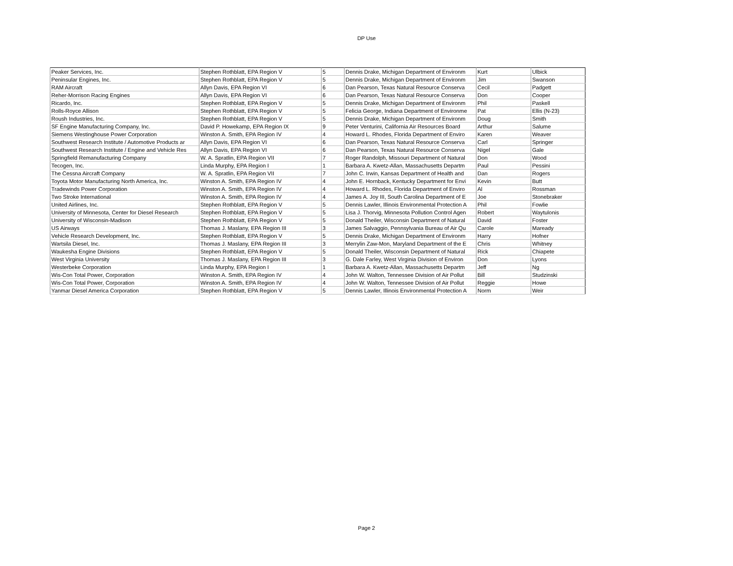DP Use
| Peaker Services, Inc. | Stephen Rothblatt, EPA Region V | 5 | Dennis Drake, Michigan Department of Environm | Kurt | Ulbick |
| Peninsular Engines, Inc. | Stephen Rothblatt, EPA Region V | 5 | Dennis Drake, Michigan Department of Environm | Jim | Swanson |
| RAM Aircraft | Allyn Davis, EPA Region VI | 6 | Dan Pearson, Texas Natural Resource Conserva | Cecil | Padgett |
| Reher-Morrison Racing Engines | Allyn Davis, EPA Region VI | 6 | Dan Pearson, Texas Natural Resource Conserva | Don | Cooper |
| Ricardo, Inc. | Stephen Rothblatt, EPA Region V | 5 | Dennis Drake, Michigan Department of Environm | Phil | Paskell |
| Rolls-Royce Allison | Stephen Rothblatt, EPA Region V | 5 | Felicia George, Indiana Department of Environme | Pat | Ellis (N-23) |
| Roush Industries, Inc. | Stephen Rothblatt, EPA Region V | 5 | Dennis Drake, Michigan Department of Environm | Doug | Smith |
| SF Engine Manufacturing Company, Inc. | David P. Howekamp, EPA Region IX | 9 | Peter Venturini, California Air Resources Board | Arthur | Salume |
| Siemens Westinghouse Power Corporation | Winston A. Smith, EPA Region IV | 4 | Howard L. Rhodes, Florida Department of Enviro | Karen | Weaver |
| Southwest Research Institute / Automotive Products ar | Allyn Davis, EPA Region VI | 6 | Dan Pearson, Texas Natural Resource Conserva | Carl | Springer |
| Southwest Research Institute / Engine and Vehicle Res | Allyn Davis, EPA Region VI | 6 | Dan Pearson, Texas Natural Resource Conserva | Nigel | Gale |
| Springfield Remanufacturing Company | W. A. Spratlin, EPA Region VII | 7 | Roger Randolph, Missouri Department of Natural | Don | Wood |
| Tecogen, Inc. | Linda Murphy, EPA Region I | 1 | Barbara A. Kwetz-Allan, Massachusetts Departm | Paul | Pessini |
| The Cessna Aircraft Company | W. A. Spratlin, EPA Region VII | 7 | John C. Irwin, Kansas Department of Health and | Dan | Rogers |
| Toyota Motor Manufacturing North America, Inc. | Winston A. Smith, EPA Region IV | 4 | John E. Hornback, Kentucky Department for Envi | Kevin | Butt |
| Tradewinds Power Corporation | Winston A. Smith, EPA Region IV | 4 | Howard L. Rhodes, Florida Department of Enviro | Al | Rossman |
| Two Stroke International | Winston A. Smith, EPA Region IV | 4 | James A. Joy III, South Carolina Department of E | Joe | Stonebraker |
| United Airlines, Inc. | Stephen Rothblatt, EPA Region V | 5 | Dennis Lawler, Illinois Environmental Protection A | Phil | Fowlie |
| University of Minnesota, Center for Diesel Research | Stephen Rothblatt, EPA Region V | 5 | Lisa J. Thorvig, Minnesota Pollution Control Agen | Robert | Waytulonis |
| University of Wisconsin-Madison | Stephen Rothblatt, EPA Region V | 5 | Donald Theiler, Wisconsin Department of Natural | David | Foster |
| US Airways | Thomas J. Maslany, EPA Region III | 3 | James Salvaggio, Pennsylvania Bureau of Air Qu | Carole | Maready |
| Vehicle Research Development, Inc. | Stephen Rothblatt, EPA Region V | 5 | Dennis Drake, Michigan Department of Environm | Harry | Hofner |
| Wartsila Diesel, Inc. | Thomas J. Maslany, EPA Region III | 3 | Merrylin Zaw-Mon, Maryland Department of the E | Chris | Whitney |
| Waukesha Engine Divisions | Stephen Rothblatt, EPA Region V | 5 | Donald Theiler, Wisconsin Department of Natural | Rick | Chiapete |
| West Virginia University | Thomas J. Maslany, EPA Region III | 3 | G. Dale Farley, West Virginia Division of Environ | Don | Lyons |
| Westerbeke Corporation | Linda Murphy, EPA Region I | 1 | Barbara A. Kwetz-Allan, Massachusetts Departm | Jeff | Ng |
| Wis-Con Total Power, Corporation | Winston A. Smith, EPA Region IV | 4 | John W. Walton, Tennessee Division of Air Pollut | Bill | Studzinski |
| Wis-Con Total Power, Corporation | Winston A. Smith, EPA Region IV | 4 | John W. Walton, Tennessee Division of Air Pollut | Reggie | Howe |
| Yanmar Diesel America Corporation | Stephen Rothblatt, EPA Region V | 5 | Dennis Lawler, Illinois Environmental Protection A | Norm | Weir |
Page 2